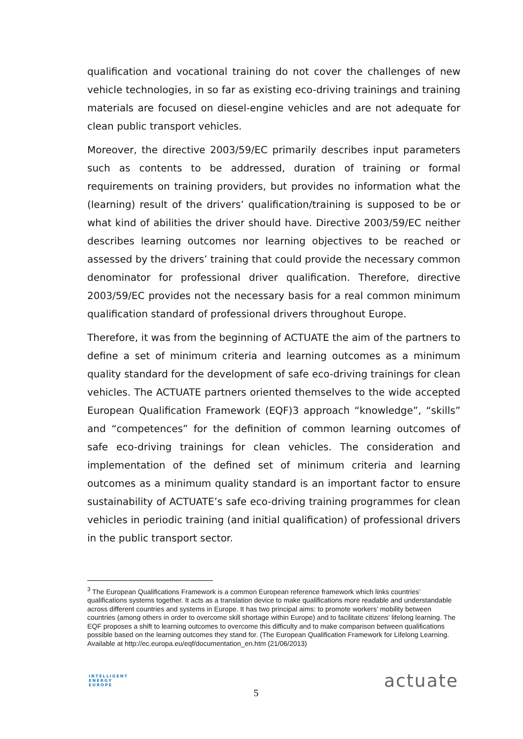qualification and vocational training do not cover the challenges of new vehicle technologies, in so far as existing eco-driving trainings and training materials are focused on diesel-engine vehicles and are not adequate for clean public transport vehicles.
Moreover, the directive 2003/59/EC primarily describes input parameters such as contents to be addressed, duration of training or formal requirements on training providers, but provides no information what the (learning) result of the drivers’ qualification/training is supposed to be or what kind of abilities the driver should have. Directive 2003/59/EC neither describes learning outcomes nor learning objectives to be reached or assessed by the drivers’ training that could provide the necessary common denominator for professional driver qualification. Therefore, directive 2003/59/EC provides not the necessary basis for a real common minimum qualification standard of professional drivers throughout Europe.
Therefore, it was from the beginning of ACTUATE the aim of the partners to define a set of minimum criteria and learning outcomes as a minimum quality standard for the development of safe eco-driving trainings for clean vehicles. The ACTUATE partners oriented themselves to the wide accepted European Qualification Framework (EQF)3 approach “knowledge”, “skills” and “competences” for the definition of common learning outcomes of safe eco-driving trainings for clean vehicles. The consideration and implementation of the defined set of minimum criteria and learning outcomes as a minimum quality standard is an important factor to ensure sustainability of ACTUATE’s safe eco-driving training programmes for clean vehicles in periodic training (and initial qualification) of professional drivers in the public transport sector.
<sup>3</sup> The European Qualifications Framework is a common European reference framework which links countries’ qualifications systems together. It acts as a translation device to make qualifications more readable and understandable across different countries and systems in Europe. It has two principal aims: to promote workers’ mobility between countries (among others in order to overcome skill shortage within Europe) and to facilitate citizens’ lifelong learning. The EQF proposes a shift to learning outcomes to overcome this difficulty and to make comparison between qualifications possible based on the learning outcomes they stand for. (The European Qualification Framework for Lifelong Learning. Available at http://ec.europa.eu/eqf/documentation_en.htm (21/06/2013)
INTELLIGENT
ENERGY
EUROPE
5
actuate